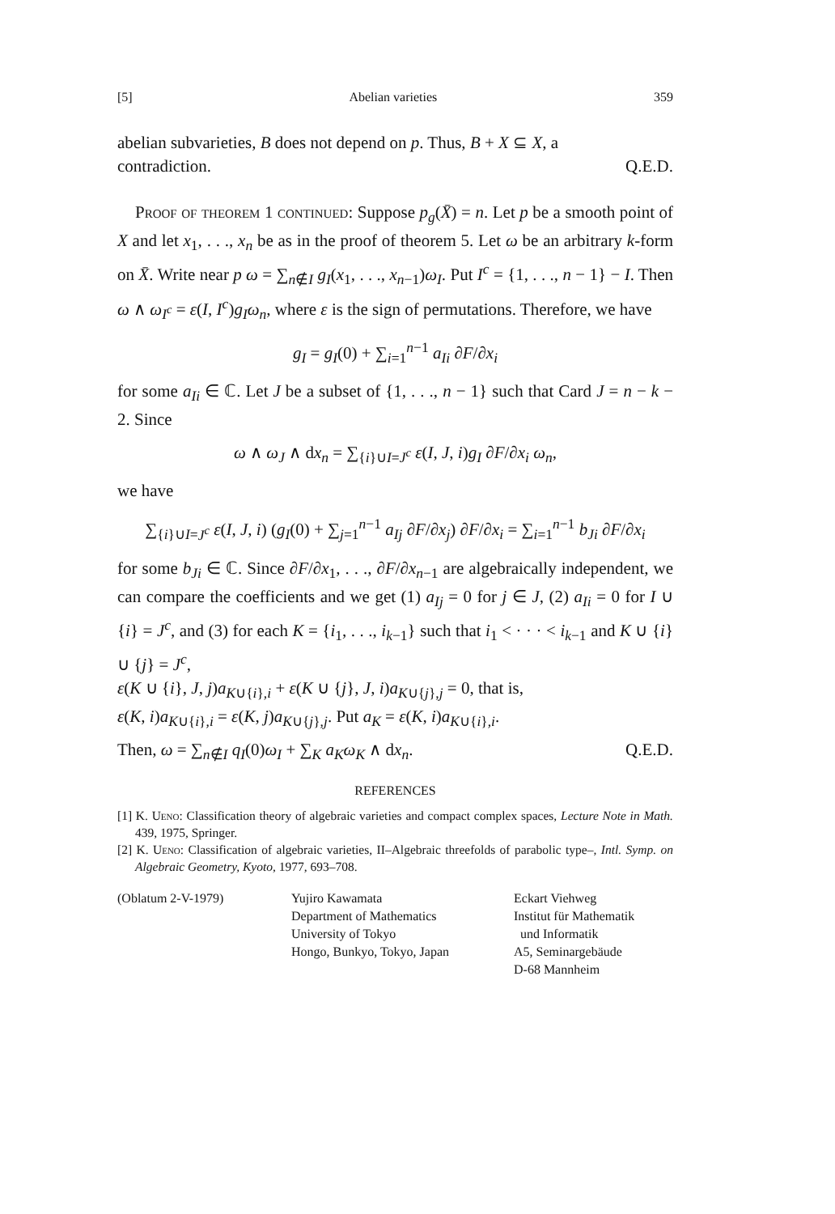[5] Abelian varieties 359
abelian subvarieties, B does not depend on p. Thus, B + X ⊆ X, a
contradiction. Q.E.D.
Proof of theorem 1 continued: Suppose p<sub>g</sub>(X̄) = n. Let p be a smooth point of X and let x<sub>1</sub>, . . ., x<sub>n</sub> be as in the proof of theorem 5. Let ω be an arbitrary k-form on X̄. Write near p ω = ∑<sub>n∉I</sub> g<sub>I</sub>(x<sub>1</sub>, . . ., x<sub>n−1</sub>)ω<sub>I</sub>. Put I<sup>c</sup> = {1, . . ., n − 1} − I. Then ω ∧ ω<sub>I<sup>c</sup></sub> = ε(I, I<sup>c</sup>)g<sub>I</sub>ω<sub>n</sub>, where ε is the sign of permutations. Therefore, we have
g<sub>I</sub> = g<sub>I</sub>(0) + ∑<sub>i=1</sub><sup>n−1</sup> a<sub>Ii</sub> ∂F/∂x<sub>i</sub>
for some a<sub>Ii</sub> ∈ ℂ. Let J be a subset of {1, . . ., n − 1} such that Card J = n − k − 2. Since
ω ∧ ω<sub>J</sub> ∧ dx<sub>n</sub> = ∑<sub>{i}∪I=J<sup>c</sup></sub> ε(I, J, i)g<sub>I</sub> ∂F/∂x<sub>i</sub> ω<sub>n</sub>,
we have
∑<sub>{i}∪I=J<sup>c</sup></sub> ε(I, J, i) (g<sub>I</sub>(0) + ∑<sub>j=1</sub><sup>n−1</sup> a<sub>Ij</sub> ∂F/∂x<sub>j</sub>) ∂F/∂x<sub>i</sub> = ∑<sub>i=1</sub><sup>n−1</sup> b<sub>Ji</sub> ∂F/∂x<sub>i</sub>
for some b<sub>Ji</sub> ∈ ℂ. Since ∂F/∂x<sub>1</sub>, . . ., ∂F/∂x<sub>n−1</sub> are algebraically independent, we can compare the coefficients and we get (1) a<sub>Ij</sub> = 0 for j ∈ J, (2) a<sub>Ii</sub> = 0 for I ∪ {i} = J<sup>c</sup>, and (3) for each K = {i<sub>1</sub>, . . ., i<sub>k−1</sub>} such that i<sub>1</sub> < · · · < i<sub>k−1</sub> and K ∪ {i} ∪ {j} = J<sup>c</sup>,
ε(K ∪ {i}, J, j)a<sub>K∪{i},i</sub> + ε(K ∪ {j}, J, i)a<sub>K∪{j},j</sub> = 0, that is,
ε(K, i)a<sub>K∪{i},i</sub> = ε(K, j)a<sub>K∪{j},j</sub>. Put a<sub>K</sub> = ε(K, i)a<sub>K∪{i},i</sub>.
Then, ω = ∑<sub>n∉I</sub> q<sub>I</sub>(0)ω<sub>I</sub> + ∑<sub>K</sub> a<sub>K</sub>ω<sub>K</sub> ∧ dx<sub>n</sub>. Q.E.D.
REFERENCES
[1] K. Ueno: Classification theory of algebraic varieties and compact complex spaces, Lecture Note in Math. 439, 1975, Springer.
[2] K. Ueno: Classification of algebraic varieties, II–Algebraic threefolds of parabolic type–, Intl. Symp. on Algebraic Geometry, Kyoto, 1977, 693–708.
(Oblatum 2-V-1979) Yujiro Kawamata
Department of Mathematics
University of Tokyo
Hongo, Bunkyo, Tokyo, Japan
Eckart Viehweg
Institut für Mathematik
und Informatik
A5, Seminargebäude
D-68 Mannheim